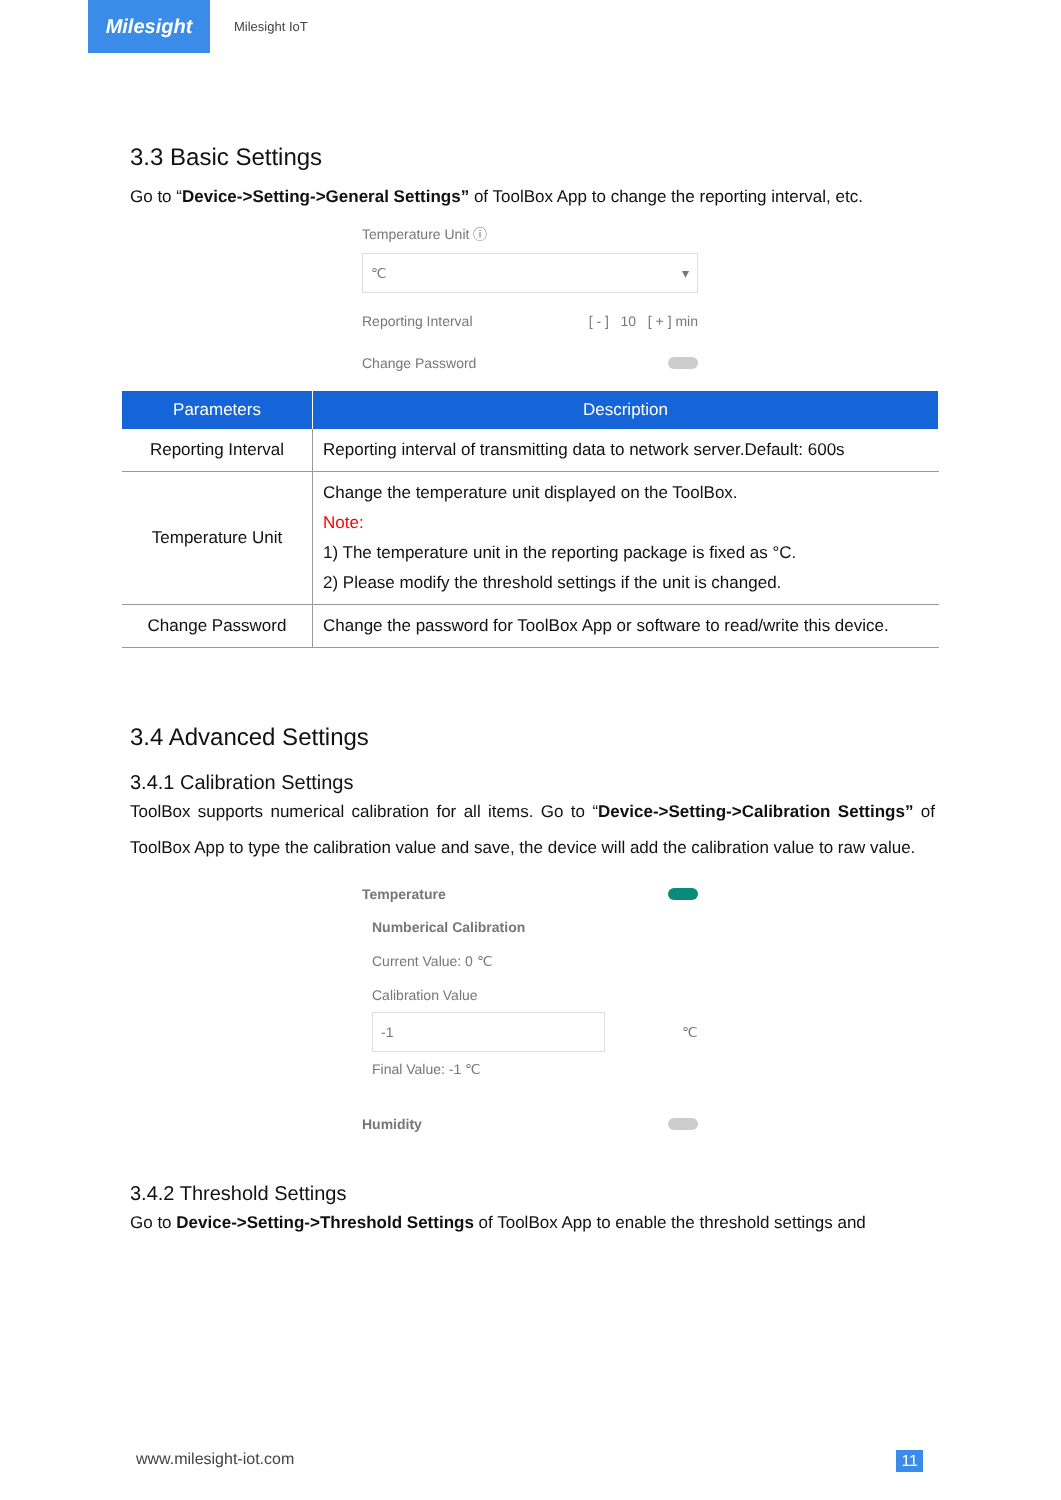Milesight
Milesight IoT
3.3 Basic Settings
Go to “Device->Setting->General Settings” of ToolBox App to change the reporting interval, etc.
Temperature Unit ⓘ
℃ ▾
Reporting Interval [ - ] 10 [ + ] min
Change Password
| Parameters | Description |
| --- | --- |
| Reporting Interval | Reporting interval of transmitting data to network server.Default: 600s |
| Temperature Unit | Change the temperature unit displayed on the ToolBox. Note: 1) The temperature unit in the reporting package is fixed as °C. 2) Please modify the threshold settings if the unit is changed. |
| Change Password | Change the password for ToolBox App or software to read/write this device. |
3.4 Advanced Settings
3.4.1 Calibration Settings
ToolBox supports numerical calibration for all items. Go to “Device->Setting->Calibration Settings” of ToolBox App to type the calibration value and save, the device will add the calibration value to raw value.
Temperature
Numberical Calibration
Current Value: 0 ℃
Calibration Value
-1
℃
Final Value: -1 ℃
Humidity
3.4.2 Threshold Settings
Go to Device->Setting->Threshold Settings of ToolBox App to enable the threshold settings and
www.milesight-iot.com 11